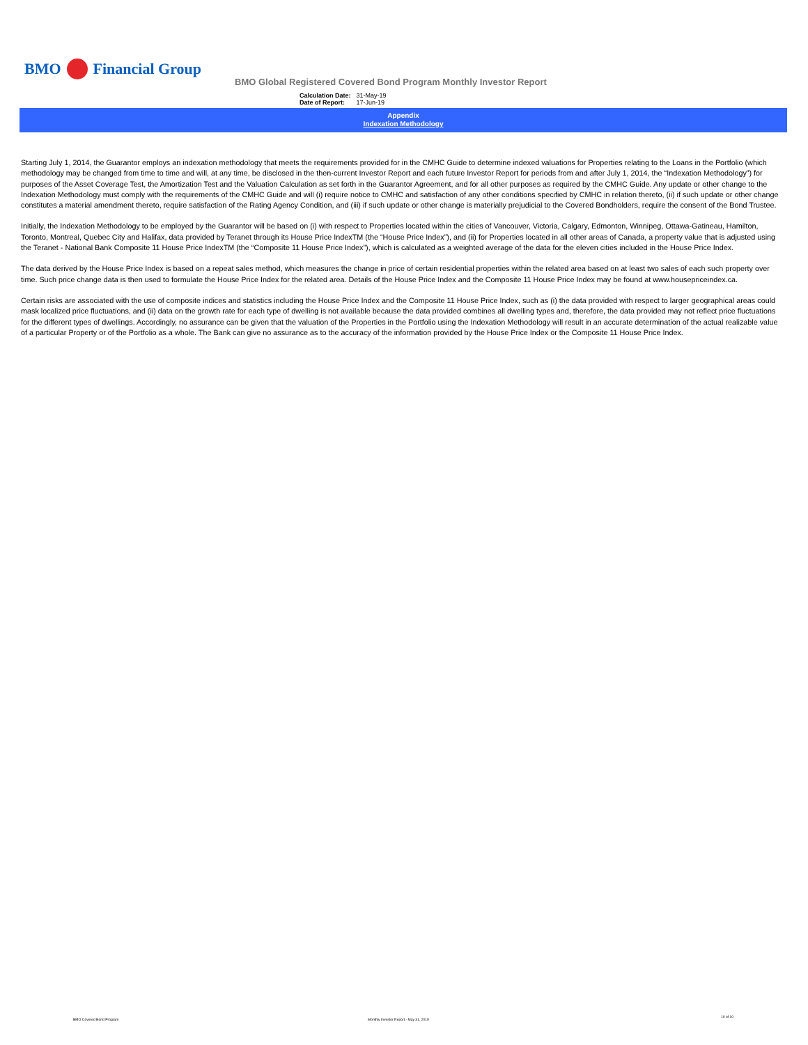BMO
Financial Group
BMO Global Registered Covered Bond Program Monthly Investor Report
| Calculation Date: | 31-May-19 |
| Date of Report: | 17-Jun-19 |
Appendix
Indexation Methodology
Starting July 1, 2014, the Guarantor employs an indexation methodology that meets the requirements provided for in the CMHC Guide to determine indexed valuations for Properties relating to the Loans in the Portfolio (which methodology may be changed from time to time and will, at any time, be disclosed in the then-current Investor Report and each future Investor Report for periods from and after July 1, 2014, the “Indexation Methodology”) for purposes of the Asset Coverage Test, the Amortization Test and the Valuation Calculation as set forth in the Guarantor Agreement, and for all other purposes as required by the CMHC Guide. Any update or other change to the Indexation Methodology must comply with the requirements of the CMHC Guide and will (i) require notice to CMHC and satisfaction of any other conditions specified by CMHC in relation thereto, (ii) if such update or other change constitutes a material amendment thereto, require satisfaction of the Rating Agency Condition, and (iii) if such update or other change is materially prejudicial to the Covered Bondholders, require the consent of the Bond Trustee.
Initially, the Indexation Methodology to be employed by the Guarantor will be based on (i) with respect to Properties located within the cities of Vancouver, Victoria, Calgary, Edmonton, Winnipeg, Ottawa-Gatineau, Hamilton, Toronto, Montreal, Quebec City and Halifax, data provided by Teranet through its House Price IndexTM (the “House Price Index”), and (ii) for Properties located in all other areas of Canada, a property value that is adjusted using the Teranet - National Bank Composite 11 House Price IndexTM (the “Composite 11 House Price Index”), which is calculated as a weighted average of the data for the eleven cities included in the House Price Index.
The data derived by the House Price Index is based on a repeat sales method, which measures the change in price of certain residential properties within the related area based on at least two sales of each such property over time. Such price change data is then used to formulate the House Price Index for the related area. Details of the House Price Index and the Composite 11 House Price Index may be found at www.housepriceindex.ca.
Certain risks are associated with the use of composite indices and statistics including the House Price Index and the Composite 11 House Price Index, such as (i) the data provided with respect to larger geographical areas could mask localized price fluctuations, and (ii) data on the growth rate for each type of dwelling is not available because the data provided combines all dwelling types and, therefore, the data provided may not reflect price fluctuations for the different types of dwellings. Accordingly, no assurance can be given that the valuation of the Properties in the Portfolio using the Indexation Methodology will result in an accurate determination of the actual realizable value of a particular Property or of the Portfolio as a whole. The Bank can give no assurance as to the accuracy of the information provided by the House Price Index or the Composite 11 House Price Index.
BMO Covered Bond Program
Monthly Investor Report - May 31, 2019
10 of 10